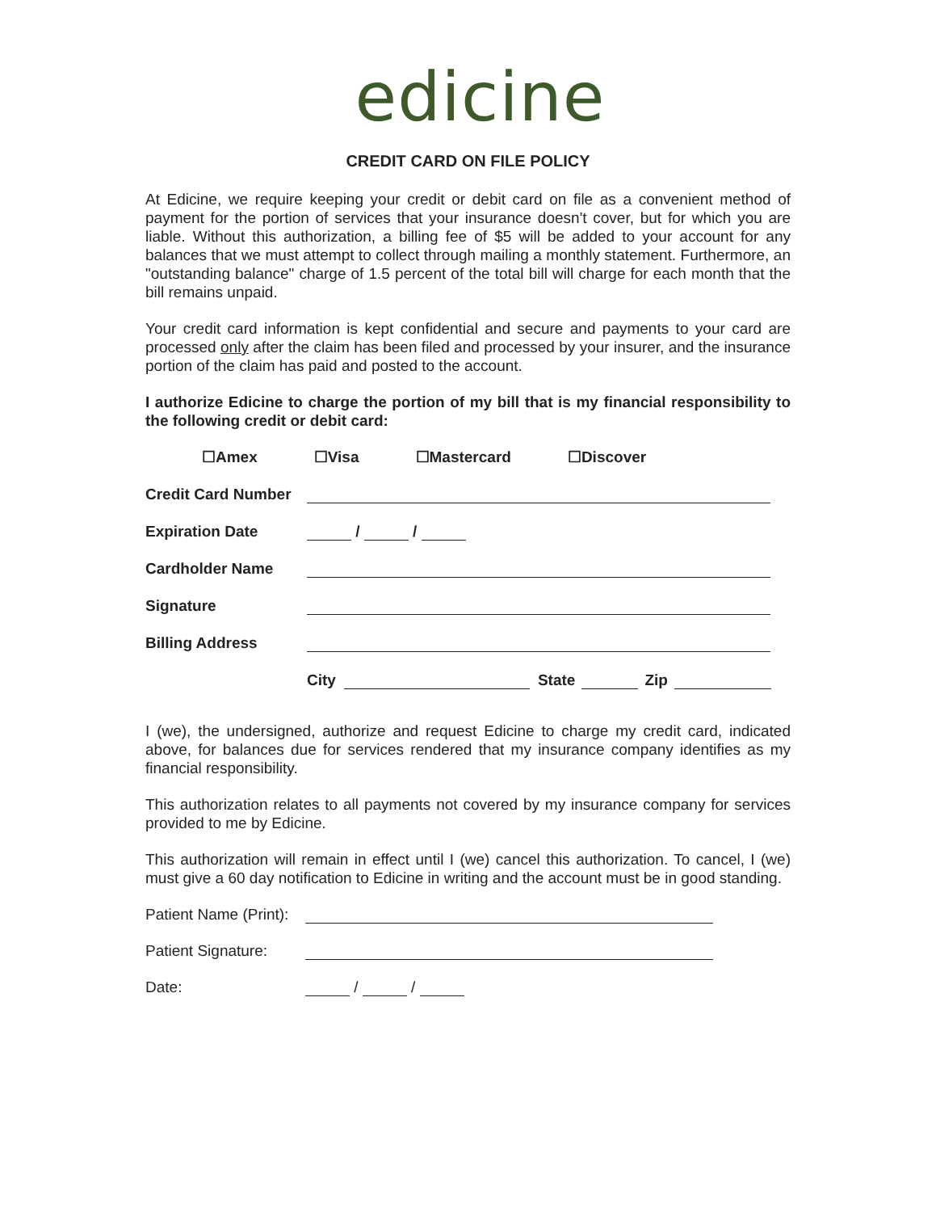edicine
CREDIT CARD ON FILE POLICY
At Edicine, we require keeping your credit or debit card on file as a convenient method of payment for the portion of services that your insurance doesn't cover, but for which you are liable. Without this authorization, a billing fee of $5 will be added to your account for any balances that we must attempt to collect through mailing a monthly statement. Furthermore, an "outstanding balance" charge of 1.5 percent of the total bill will charge for each month that the bill remains unpaid.
Your credit card information is kept confidential and secure and payments to your card are processed only after the claim has been filed and processed by your insurer, and the insurance portion of the claim has paid and posted to the account.
I authorize Edicine to charge the portion of my bill that is my financial responsibility to the following credit or debit card:
☐Amex ☐Visa ☐Mastercard ☐Discover
Credit Card Number
Expiration Date / /
Cardholder Name
Signature
Billing Address
City State Zip
I (we), the undersigned, authorize and request Edicine to charge my credit card, indicated above, for balances due for services rendered that my insurance company identifies as my financial responsibility.
This authorization relates to all payments not covered by my insurance company for services provided to me by Edicine.
This authorization will remain in effect until I (we) cancel this authorization. To cancel, I (we) must give a 60 day notification to Edicine in writing and the account must be in good standing.
Patient Name (Print):
Patient Signature:
Date: / /